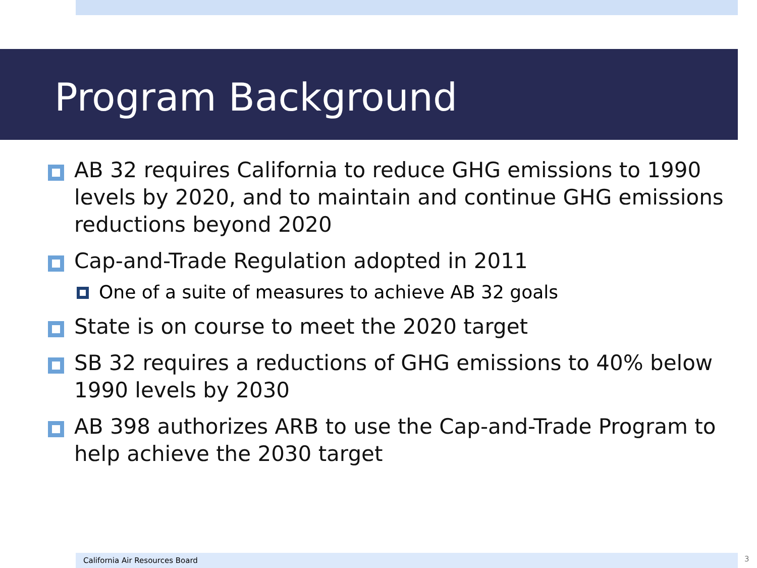Program Background
AB 32 requires California to reduce GHG emissions to 1990 levels by 2020, and to maintain and continue GHG emissions reductions beyond 2020
Cap-and-Trade Regulation adopted in 2011
One of a suite of measures to achieve AB 32 goals
State is on course to meet the 2020 target
SB 32 requires a reductions of GHG emissions to 40% below 1990 levels by 2030
AB 398 authorizes ARB to use the Cap-and-Trade Program to help achieve the 2030 target
California Air Resources Board 3